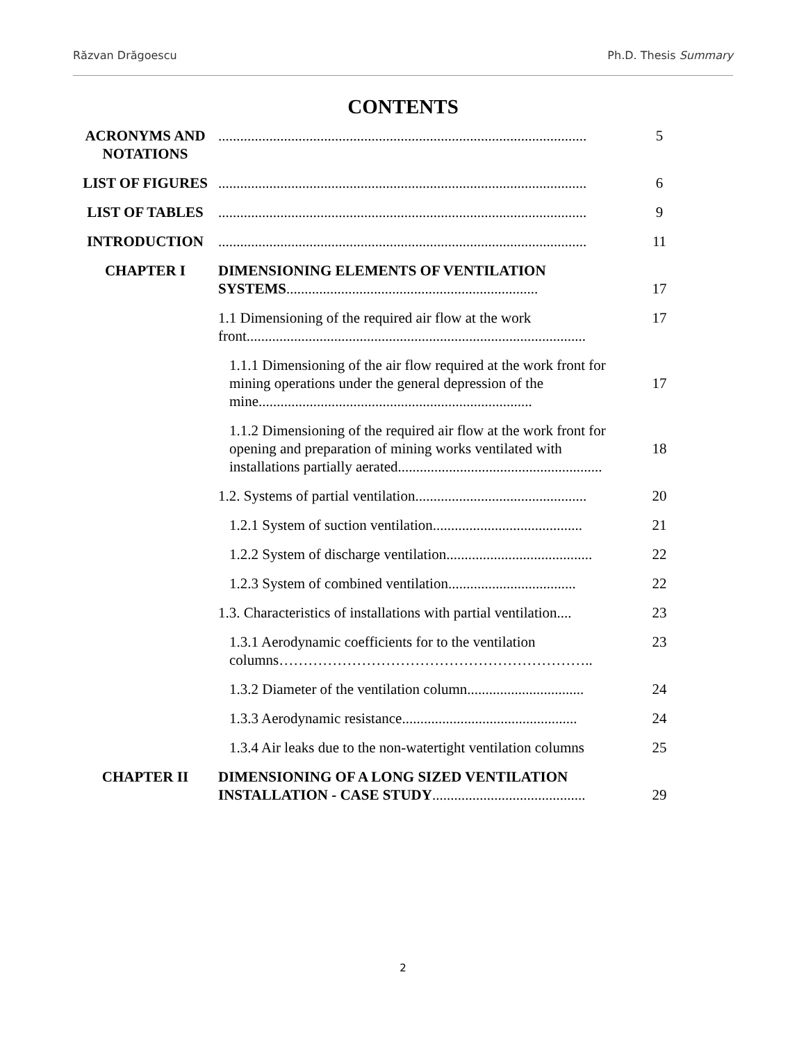Răzvan Drăgoescu Ph.D. Thesis Summary
CONTENTS
| ACRONYMS AND NOTATIONS | ..................................................................................................... | 5 |
| LIST OF FIGURES | ..................................................................................................... | 6 |
| LIST OF TABLES | ..................................................................................................... | 9 |
| INTRODUCTION | ..................................................................................................... | 11 |
| CHAPTER I | DIMENSIONING ELEMENTS OF VENTILATION SYSTEMS ..................................................................... | 17 |
| | 1.1 Dimensioning of the required air flow at the work front............................................................................................. | 17 |
| | 1.1.1 Dimensioning of the air flow required at the work front for mining operations under the general depression of the mine........................................................................... | 17 |
| | 1.1.2 Dimensioning of the required air flow at the work front for opening and preparation of mining works ventilated with installations partially aerated........................................................ | 18 |
| | 1.2. Systems of partial ventilation............................................... | 20 |
| | 1.2.1 System of suction ventilation......................................... | 21 |
| | 1.2.2 System of discharge ventilation........................................ | 22 |
| | 1.2.3 System of combined ventilation................................... | 22 |
| | 1.3. Characteristics of installations with partial ventilation.... | 23 |
| | 1.3.1 Aerodynamic coefficients for to the ventilation columns……………………………………………………….. | 23 |
| | 1.3.2 Diameter of the ventilation column................................ | 24 |
| | 1.3.3 Aerodynamic resistance................................................ | 24 |
| | 1.3.4 Air leaks due to the non-watertight ventilation columns | 25 |
| CHAPTER II | DIMENSIONING OF A LONG SIZED VENTILATION INSTALLATION - CASE STUDY .......................................... | 29 |
2